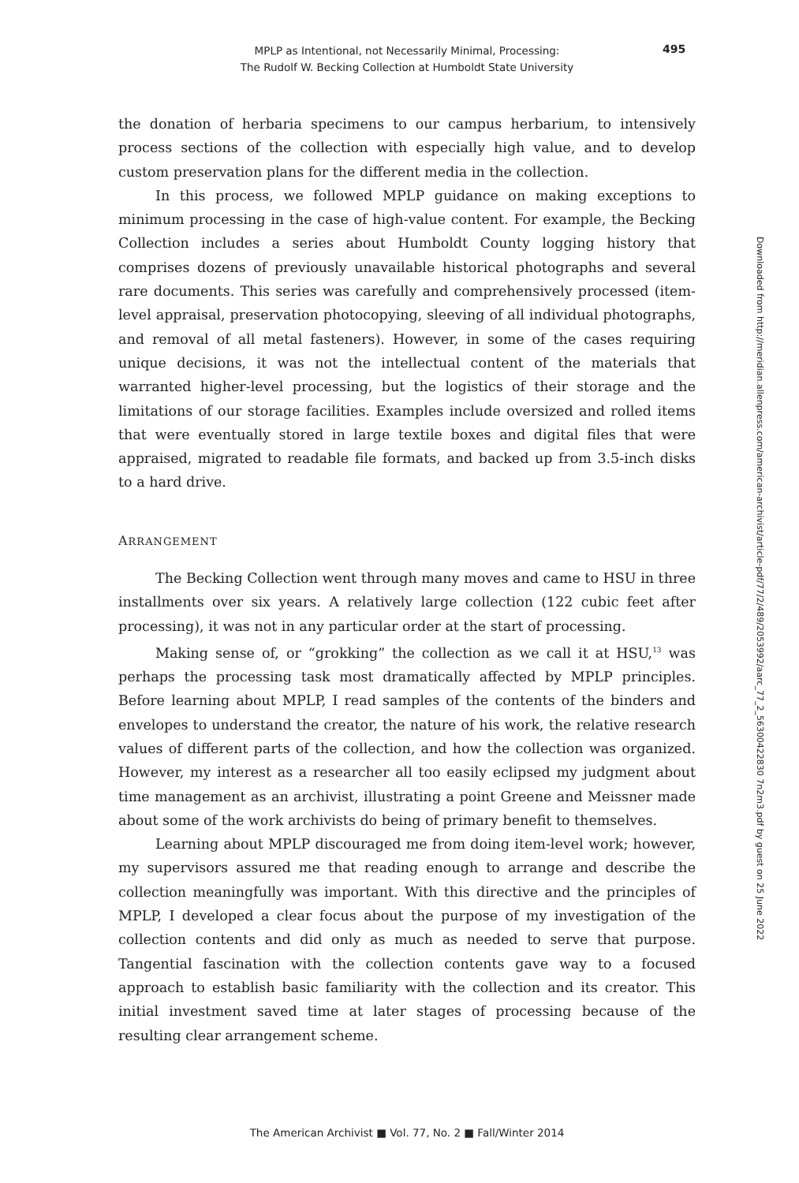MPLP as Intentional, not Necessarily Minimal, Processing:
The Rudolf W. Becking Collection at Humboldt State University
495
the donation of herbaria specimens to our campus herbarium, to intensively process sections of the collection with especially high value, and to develop custom preservation plans for the different media in the collection.
In this process, we followed MPLP guidance on making exceptions to minimum processing in the case of high-value content. For example, the Becking Collection includes a series about Humboldt County logging history that comprises dozens of previously unavailable historical photographs and several rare documents. This series was carefully and comprehensively processed (item-level appraisal, preservation photocopying, sleeving of all individual photographs, and removal of all metal fasteners). However, in some of the cases requiring unique decisions, it was not the intellectual content of the materials that warranted higher-level processing, but the logistics of their storage and the limitations of our storage facilities. Examples include oversized and rolled items that were eventually stored in large textile boxes and digital files that were appraised, migrated to readable file formats, and backed up from 3.5-inch disks to a hard drive.
ARRANGEMENT
The Becking Collection went through many moves and came to HSU in three installments over six years. A relatively large collection (122 cubic feet after processing), it was not in any particular order at the start of processing.
Making sense of, or “grokking” the collection as we call it at HSU,<sup>13</sup> was perhaps the processing task most dramatically affected by MPLP principles. Before learning about MPLP, I read samples of the contents of the binders and envelopes to understand the creator, the nature of his work, the relative research values of different parts of the collection, and how the collection was organized. However, my interest as a researcher all too easily eclipsed my judgment about time management as an archivist, illustrating a point Greene and Meissner made about some of the work archivists do being of primary benefit to themselves.
Learning about MPLP discouraged me from doing item-level work; however, my supervisors assured me that reading enough to arrange and describe the collection meaningfully was important. With this directive and the principles of MPLP, I developed a clear focus about the purpose of my investigation of the collection contents and did only as much as needed to serve that purpose. Tangential fascination with the collection contents gave way to a focused approach to establish basic familiarity with the collection and its creator. This initial investment saved time at later stages of processing because of the resulting clear arrangement scheme.
Downloaded from http://meridian.allenpress.com/american-archivist/article-pdf/77/2/489/2053992/aarc_77_2_56300422830 7n2m3.pdf by guest on 25 June 2022
The American Archivist ■ Vol. 77, No. 2 ■ Fall/Winter 2014